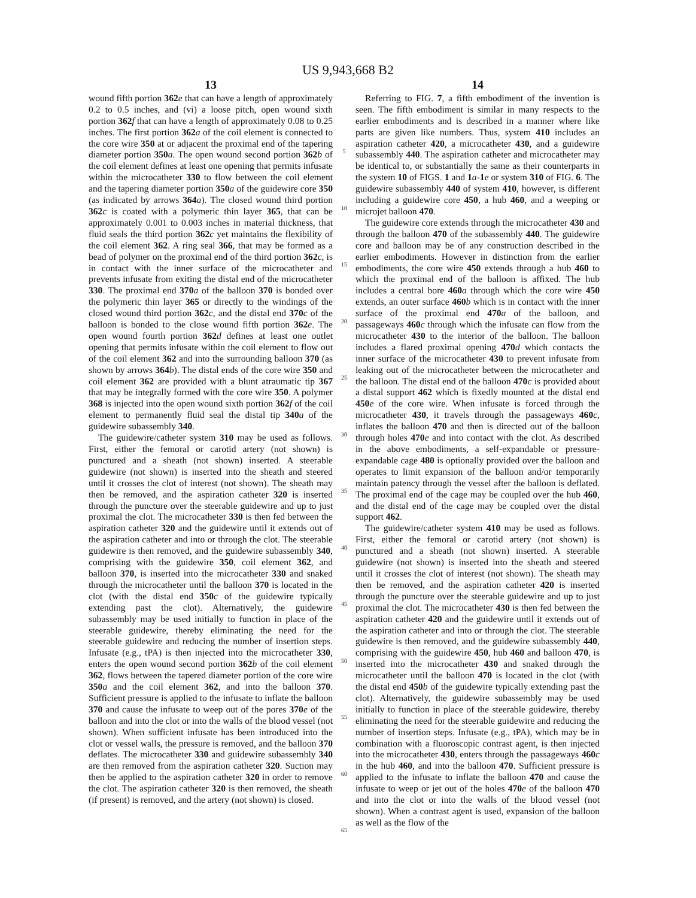US 9,943,668 B2
13
wound fifth portion 362 e that can have a length of approximately 0.2 to 0.5 inches, and (vi) a loose pitch, open wound sixth portion 362 f that can have a length of approximately 0.08 to 0.25 inches. The first portion 362 a of the coil element is connected to the core wire 350 at or adjacent the proximal end of the tapering diameter portion 350 a. The open wound second portion 362 b of the coil element defines at least one opening that permits infusate within the microcatheter 330 to flow between the coil element and the tapering diameter portion 350 a of the guidewire core 350 (as indicated by arrows 364 a). The closed wound third portion 362 c is coated with a polymeric thin layer 365, that can be approximately 0.001 to 0.003 inches in material thickness, that fluid seals the third portion 362 c yet maintains the flexibility of the coil element 362. A ring seal 366, that may be formed as a bead of polymer on the proximal end of the third portion 362 c, is in contact with the inner surface of the microcatheter and prevents infusate from exiting the distal end of the microcatheter 330. The proximal end 370 a of the balloon 370 is bonded over the polymeric thin layer 365 or directly to the windings of the closed wound third portion 362 c, and the distal end 370 c of the balloon is bonded to the close wound fifth portion 362 e. The open wound fourth portion 362 d defines at least one outlet opening that permits infusate within the coil element to flow out of the coil element 362 and into the surrounding balloon 370 (as shown by arrows 364 b). The distal ends of the core wire 350 and coil element 362 are provided with a blunt atraumatic tip 367 that may be integrally formed with the core wire 350. A polymer 368 is injected into the open wound sixth portion 362 f of the coil element to permanently fluid seal the distal tip 340 a of the guidewire subassembly 340.
The guidewire/catheter system 310 may be used as follows. First, either the femoral or carotid artery (not shown) is punctured and a sheath (not shown) inserted. A steerable guidewire (not shown) is inserted into the sheath and steered until it crosses the clot of interest (not shown). The sheath may then be removed, and the aspiration catheter 320 is inserted through the puncture over the steerable guidewire and up to just proximal the clot. The microcatheter 330 is then fed between the aspiration catheter 320 and the guidewire until it extends out of the aspiration catheter and into or through the clot. The steerable guidewire is then removed, and the guidewire subassembly 340, comprising with the guidewire 350, coil element 362, and balloon 370, is inserted into the microcatheter 330 and snaked through the microcatheter until the balloon 370 is located in the clot (with the distal end 350 c of the guidewire typically extending past the clot). Alternatively, the guidewire subassembly may be used initially to function in place of the steerable guidewire, thereby eliminating the need for the steerable guidewire and reducing the number of insertion steps. Infusate (e.g., tPA) is then injected into the microcatheter 330, enters the open wound second portion 362 b of the coil element 362, flows between the tapered diameter portion of the core wire 350 a and the coil element 362, and into the balloon 370. Sufficient pressure is applied to the infusate to inflate the balloon 370 and cause the infusate to weep out of the pores 370 e of the balloon and into the clot or into the walls of the blood vessel (not shown). When sufficient infusate has been introduced into the clot or vessel walls, the pressure is removed, and the balloon 370 deflates. The microcatheter 330 and guidewire subassembly 340 are then removed from the aspiration catheter 320. Suction may then be applied to the aspiration catheter 320 in order to remove the clot. The aspiration catheter 320 is then removed, the sheath (if present) is removed, and the artery (not shown) is closed.
5
10
15
20
25
30
35
40
45
50
55
60
65
14
Referring to FIG. 7, a fifth embodiment of the invention is seen. The fifth embodiment is similar in many respects to the earlier embodiments and is described in a manner where like parts are given like numbers. Thus, system 410 includes an aspiration catheter 420, a microcatheter 430, and a guidewire subassembly 440. The aspiration catheter and microcatheter may be identical to, or substantially the same as their counterparts in the system 10 of FIGS. 1 and 1 a-1 e or system 310 of FIG. 6. The guidewire subassembly 440 of system 410, however, is different including a guidewire core 450, a hub 460, and a weeping or microjet balloon 470.
The guidewire core extends through the microcatheter 430 and through the balloon 470 of the subassembly 440. The guidewire core and balloon may be of any construction described in the earlier embodiments. However in distinction from the earlier embodiments, the core wire 450 extends through a hub 460 to which the proximal end of the balloon is affixed. The hub includes a central bore 460 a through which the core wire 450 extends, an outer surface 460 b which is in contact with the inner surface of the proximal end 470 a of the balloon, and passageways 460 c through which the infusate can flow from the microcatheter 430 to the interior of the balloon. The balloon includes a flared proximal opening 470 d which contacts the inner surface of the microcatheter 430 to prevent infusate from leaking out of the microcatheter between the microcatheter and the balloon. The distal end of the balloon 470 c is provided about a distal support 462 which is fixedly mounted at the distal end 450 e of the core wire. When infusate is forced through the microcatheter 430, it travels through the passageways 460 c, inflates the balloon 470 and then is directed out of the balloon through holes 470 e and into contact with the clot. As described in the above embodiments, a self-expandable or pressure-expandable cage 480 is optionally provided over the balloon and operates to limit expansion of the balloon and/or temporarily maintain patency through the vessel after the balloon is deflated. The proximal end of the cage may be coupled over the hub 460, and the distal end of the cage may be coupled over the distal support 462.
The guidewire/catheter system 410 may be used as follows. First, either the femoral or carotid artery (not shown) is punctured and a sheath (not shown) inserted. A steerable guidewire (not shown) is inserted into the sheath and steered until it crosses the clot of interest (not shown). The sheath may then be removed, and the aspiration catheter 420 is inserted through the puncture over the steerable guidewire and up to just proximal the clot. The microcatheter 430 is then fed between the aspiration catheter 420 and the guidewire until it extends out of the aspiration catheter and into or through the clot. The steerable guidewire is then removed, and the guidewire subassembly 440, comprising with the guidewire 450, hub 460 and balloon 470, is inserted into the microcatheter 430 and snaked through the microcatheter until the balloon 470 is located in the clot (with the distal end 450 b of the guidewire typically extending past the clot). Alternatively, the guidewire subassembly may be used initially to function in place of the steerable guidewire, thereby eliminating the need for the steerable guidewire and reducing the number of insertion steps. Infusate (e.g., tPA), which may be in combination with a fluoroscopic contrast agent, is then injected into the microcatheter 430, enters through the passageways 460 c in the hub 460, and into the balloon 470. Sufficient pressure is applied to the infusate to inflate the balloon 470 and cause the infusate to weep or jet out of the holes 470 e of the balloon 470 and into the clot or into the walls of the blood vessel (not shown). When a contrast agent is used, expansion of the balloon as well as the flow of the